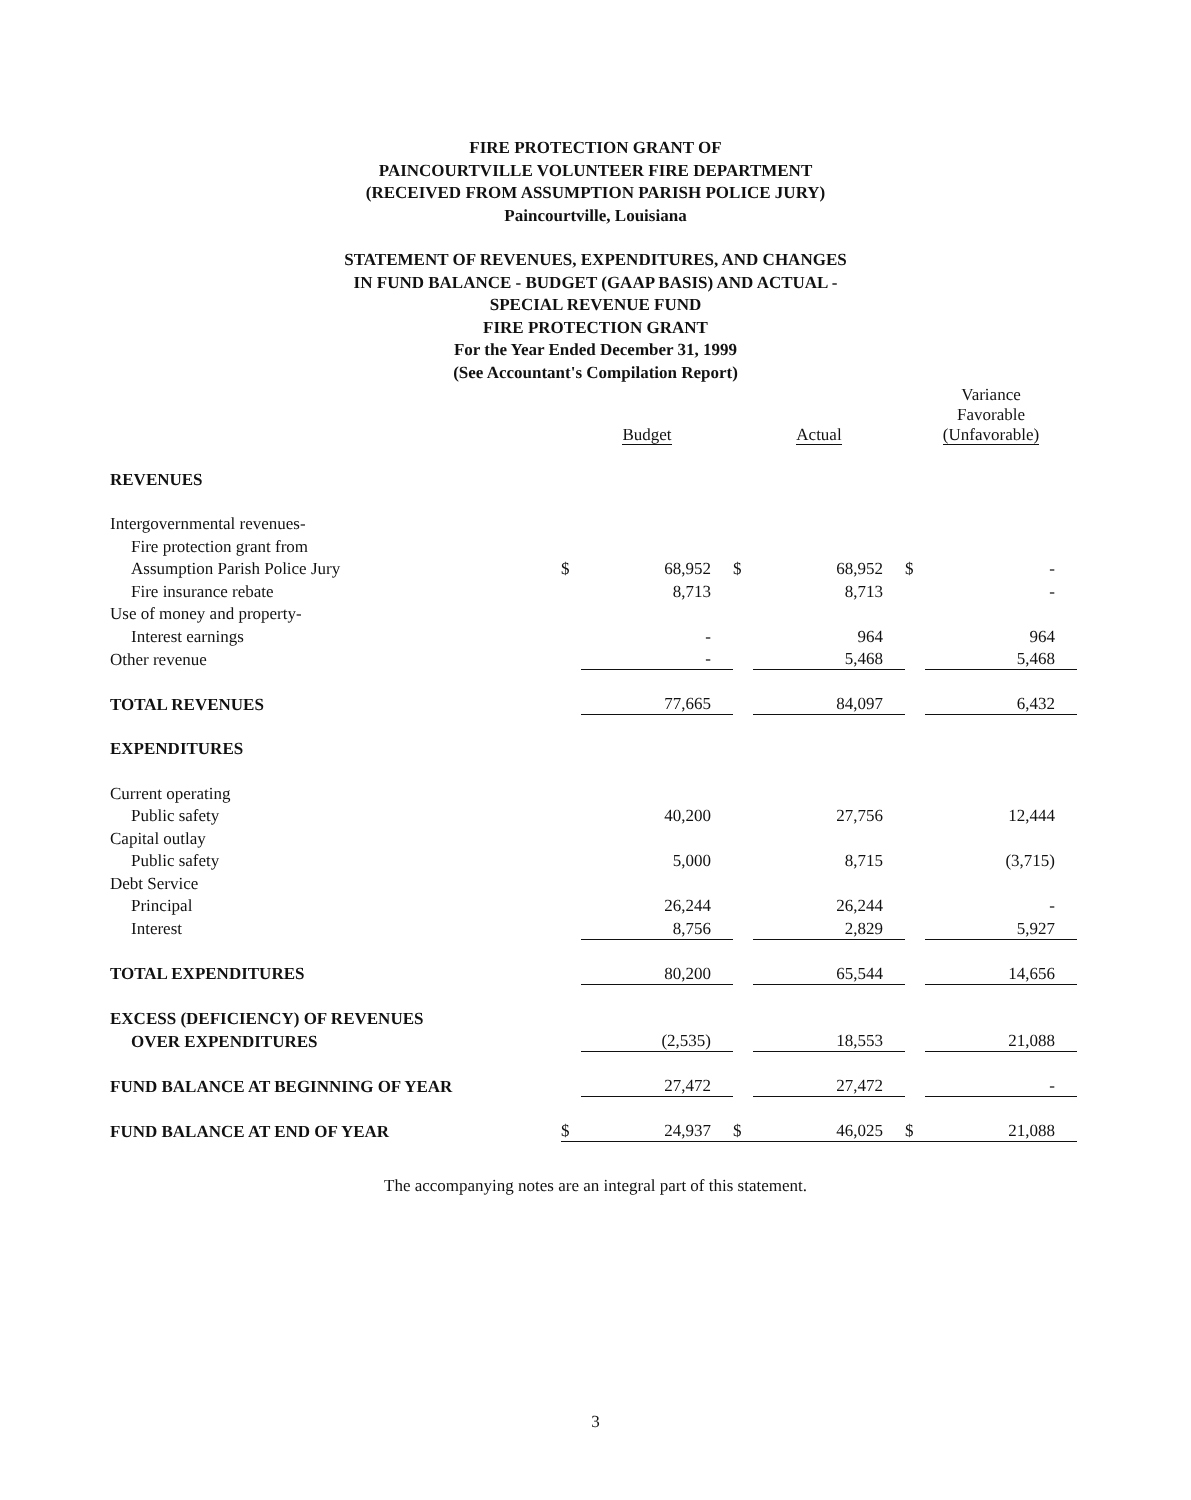FIRE PROTECTION GRANT OF
PAINCOURTVILLE VOLUNTEER FIRE DEPARTMENT
(RECEIVED FROM ASSUMPTION PARISH POLICE JURY)
Paincourtville, Louisiana
STATEMENT OF REVENUES, EXPENDITURES, AND CHANGES
IN FUND BALANCE - BUDGET (GAAP BASIS) AND ACTUAL -
SPECIAL REVENUE FUND
FIRE PROTECTION GRANT
For the Year Ended December 31, 1999
(See Accountant's Compilation Report)
| | Budget | | Actual | | Variance Favorable (Unfavorable) | |
| REVENUES | | | | | | |
| Intergovernmental revenues- | | | | | | |
| Fire protection grant from | | | | | | |
| Assumption Parish Police Jury | $ | 68,952 | $ | 68,952 | $ | - |
| Fire insurance rebate | | 8,713 | | 8,713 | | - |
| Use of money and property- | | | | | | |
| Interest earnings | | - | | 964 | | 964 |
| Other revenue | | - | | 5,468 | | 5,468 |
| TOTAL REVENUES | | 77,665 | | 84,097 | | 6,432 |
| EXPENDITURES | | | | | | |
| Current operating | | | | | | |
| Public safety | | 40,200 | | 27,756 | | 12,444 |
| Capital outlay | | | | | | |
| Public safety | | 5,000 | | 8,715 | | (3,715) |
| Debt Service | | | | | | |
| Principal | | 26,244 | | 26,244 | | - |
| Interest | | 8,756 | | 2,829 | | 5,927 |
| TOTAL EXPENDITURES | | 80,200 | | 65,544 | | 14,656 |
| EXCESS (DEFICIENCY) OF REVENUES | | | | | | |
| OVER EXPENDITURES | | (2,535) | | 18,553 | | 21,088 |
| FUND BALANCE AT BEGINNING OF YEAR | | 27,472 | | 27,472 | | - |
| FUND BALANCE AT END OF YEAR | $ | 24,937 | $ | 46,025 | $ | 21,088 |
The accompanying notes are an integral part of this statement.
3